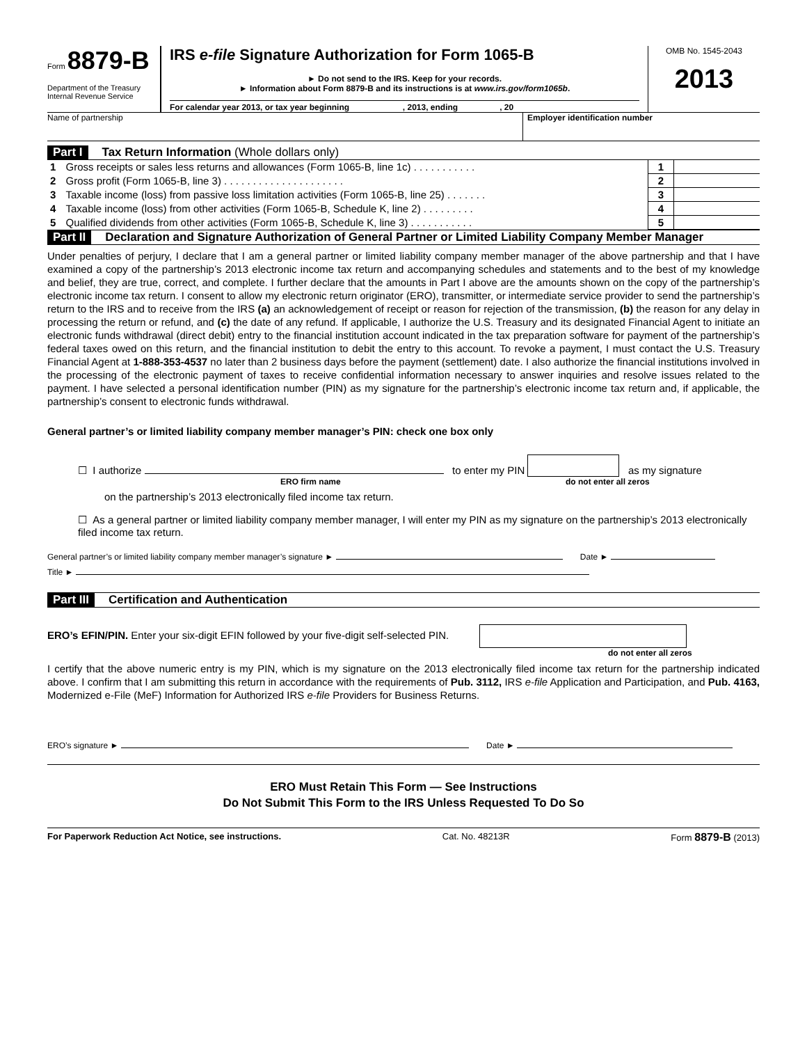Form 8879-B
Department of the Treasury
Internal Revenue Service
IRS e-file Signature Authorization for Form 1065-B
► Do not send to the IRS. Keep for your records.
► Information about Form 8879-B and its instructions is at www.irs.gov/form1065b.
For calendar year 2013, or tax year beginning , 2013, ending , 20
OMB No. 1545-2043
2013
Name of partnership Employer identification number
Part I Tax Return Information (Whole dollars only)
| 1 | Gross receipts or sales less returns and allowances (Form 1065-B, line 1c) . . . . . . . . . . . | 1 | |
| 2 | Gross profit (Form 1065-B, line 3) . . . . . . . . . . . . . . . . . . . . . | 2 | |
| 3 | Taxable income (loss) from passive loss limitation activities (Form 1065-B, line 25) . . . . . . . | 3 | |
| 4 | Taxable income (loss) from other activities (Form 1065-B, Schedule K, line 2) . . . . . . . . . | 4 | |
| 5 | Qualified dividends from other activities (Form 1065-B, Schedule K, line 3) . . . . . . . . . . . | 5 | |
Part II Declaration and Signature Authorization of General Partner or Limited Liability Company Member Manager
Under penalties of perjury, I declare that I am a general partner or limited liability company member manager of the above partnership and that I have examined a copy of the partnership’s 2013 electronic income tax return and accompanying schedules and statements and to the best of my knowledge and belief, they are true, correct, and complete. I further declare that the amounts in Part I above are the amounts shown on the copy of the partnership’s electronic income tax return. I consent to allow my electronic return originator (ERO), transmitter, or intermediate service provider to send the partnership’s return to the IRS and to receive from the IRS (a) an acknowledgement of receipt or reason for rejection of the transmission, (b) the reason for any delay in processing the return or refund, and (c) the date of any refund. If applicable, I authorize the U.S. Treasury and its designated Financial Agent to initiate an electronic funds withdrawal (direct debit) entry to the financial institution account indicated in the tax preparation software for payment of the partnership’s federal taxes owed on this return, and the financial institution to debit the entry to this account. To revoke a payment, I must contact the U.S. Treasury Financial Agent at 1-888-353-4537 no later than 2 business days before the payment (settlement) date. I also authorize the financial institutions involved in the processing of the electronic payment of taxes to receive confidential information necessary to answer inquiries and resolve issues related to the payment. I have selected a personal identification number (PIN) as my signature for the partnership’s electronic income tax return and, if applicable, the partnership’s consent to electronic funds withdrawal.
General partner’s or limited liability company member manager’s PIN: check one box only
☐ I authorize to enter my PIN as my signature
ERO firm name do not enter all zeros
on the partnership’s 2013 electronically filed income tax return.
☐ As a general partner or limited liability company member manager, I will enter my PIN as my signature on the partnership’s 2013 electronically filed income tax return.
General partner’s or limited liability company member manager’s signature ► Date ►
Title ►
Part III Certification and Authentication
ERO’s EFIN/PIN. Enter your six-digit EFIN followed by your five-digit self-selected PIN.
do not enter all zeros
I certify that the above numeric entry is my PIN, which is my signature on the 2013 electronically filed income tax return for the partnership indicated above. I confirm that I am submitting this return in accordance with the requirements of Pub. 3112, IRS e-file Application and Participation, and Pub. 4163, Modernized e-File (MeF) Information for Authorized IRS e-file Providers for Business Returns.
ERO’s signature ► Date ►
ERO Must Retain This Form — See Instructions
Do Not Submit This Form to the IRS Unless Requested To Do So
For Paperwork Reduction Act Notice, see instructions. Cat. No. 48213R Form 8879-B (2013)